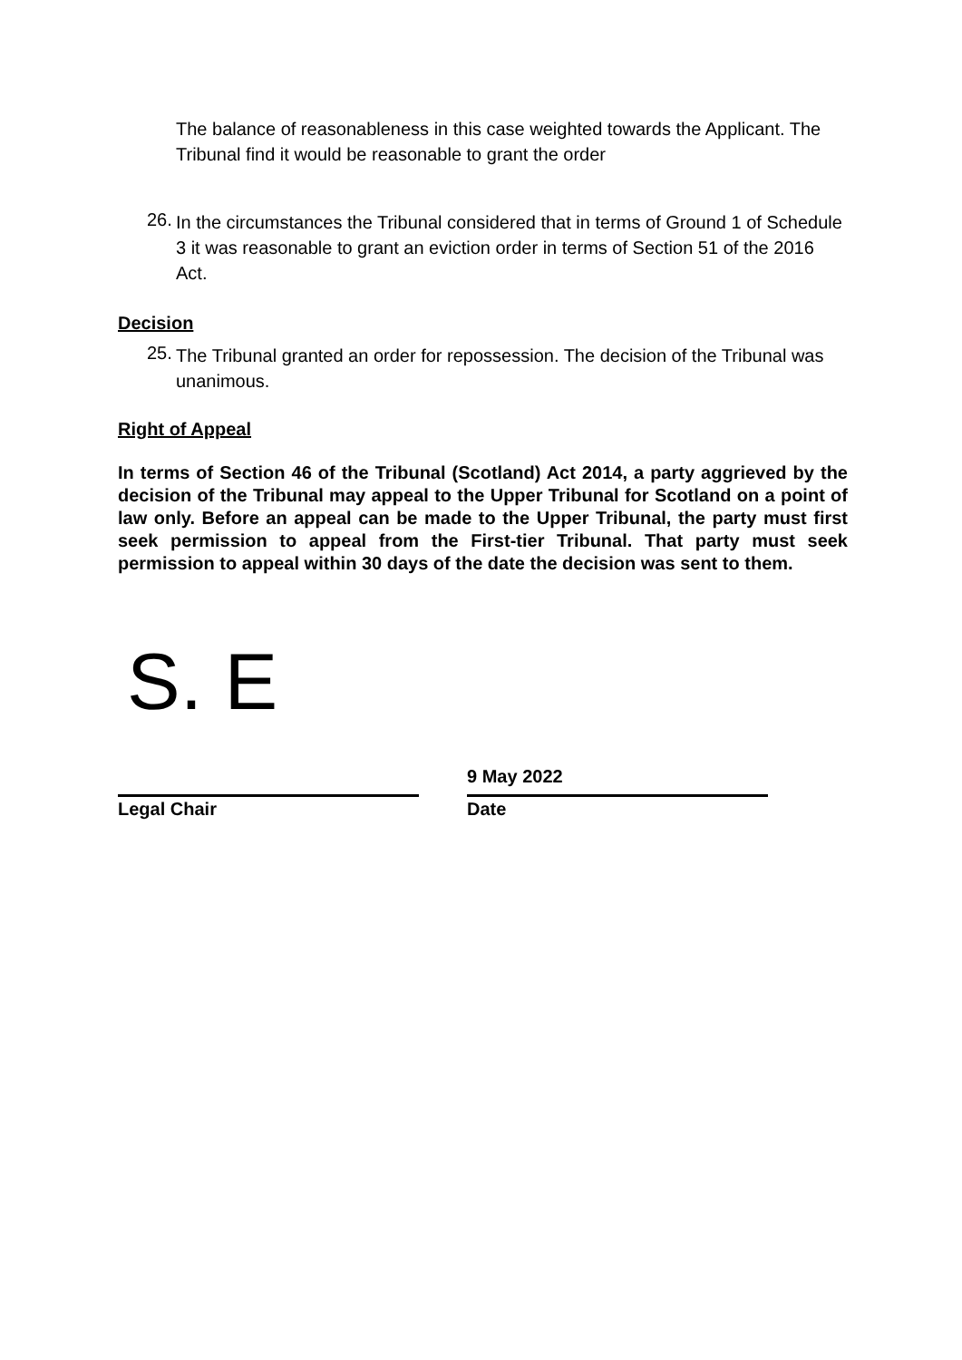The balance of reasonableness in this case weighted towards the Applicant. The Tribunal find it would be reasonable to grant the order
26.
In the circumstances the Tribunal considered that in terms of Ground 1 of Schedule 3 it was reasonable to grant an eviction order in terms of Section 51 of the 2016 Act.
Decision
25.
The Tribunal granted an order for repossession. The decision of the Tribunal was unanimous.
Right of Appeal
In terms of Section 46 of the Tribunal (Scotland) Act 2014, a party aggrieved by the decision of the Tribunal may appeal to the Upper Tribunal for Scotland on a point of law only. Before an appeal can be made to the Upper Tribunal, the party must first seek permission to appeal from the First-tier Tribunal. That party must seek permission to appeal within 30 days of the date the decision was sent to them.
S. E
Legal Chair
9 May 2022
Date